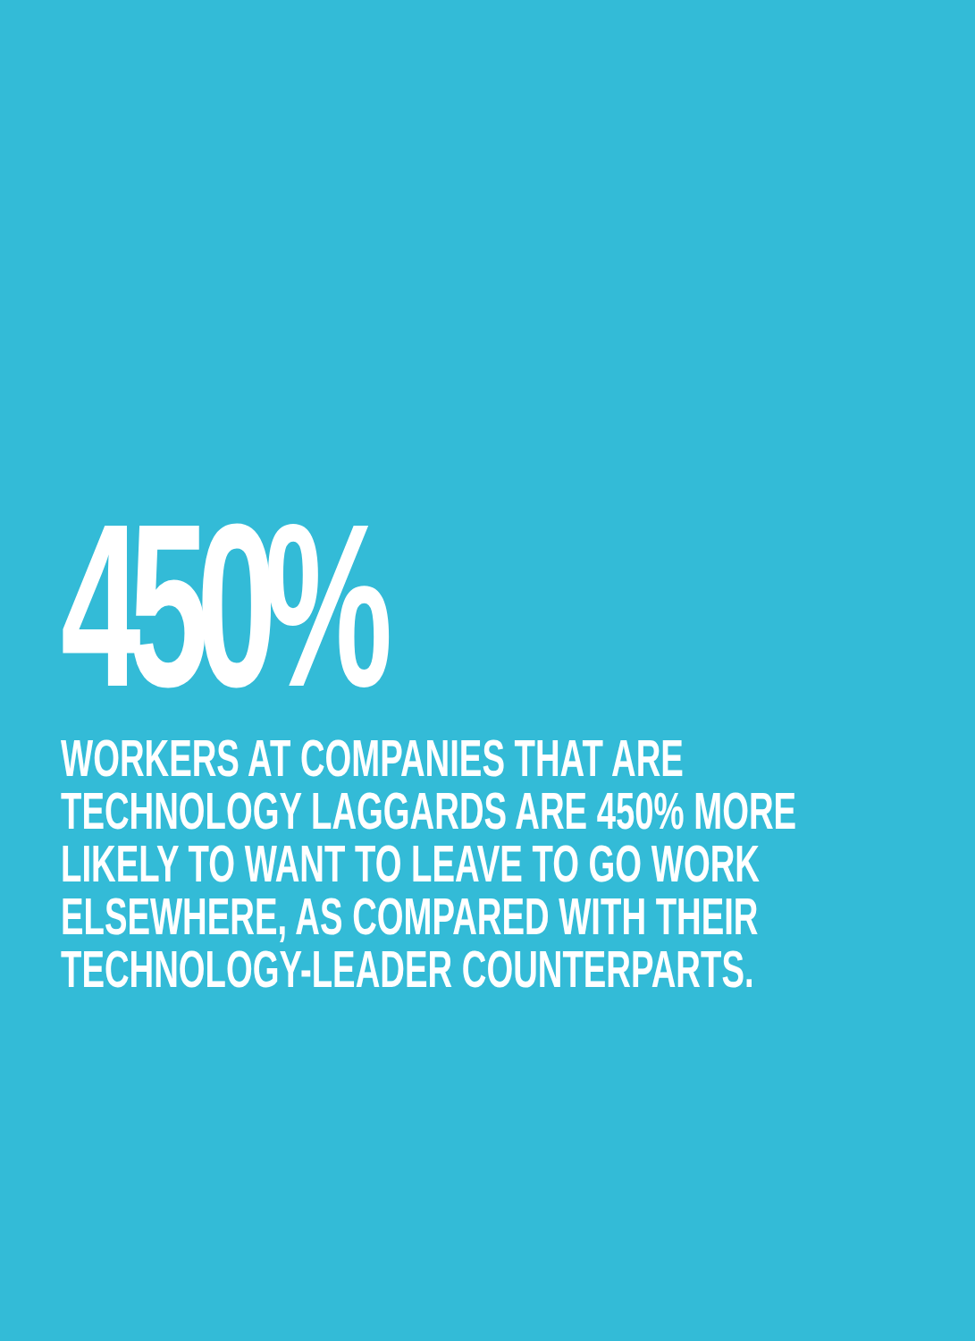450%
WORKERS AT COMPANIES THAT ARE
TECHNOLOGY LAGGARDS ARE 450% MORE
LIKELY TO WANT TO LEAVE TO GO WORK
ELSEWHERE, AS COMPARED WITH THEIR
TECHNOLOGY-LEADER COUNTERPARTS.